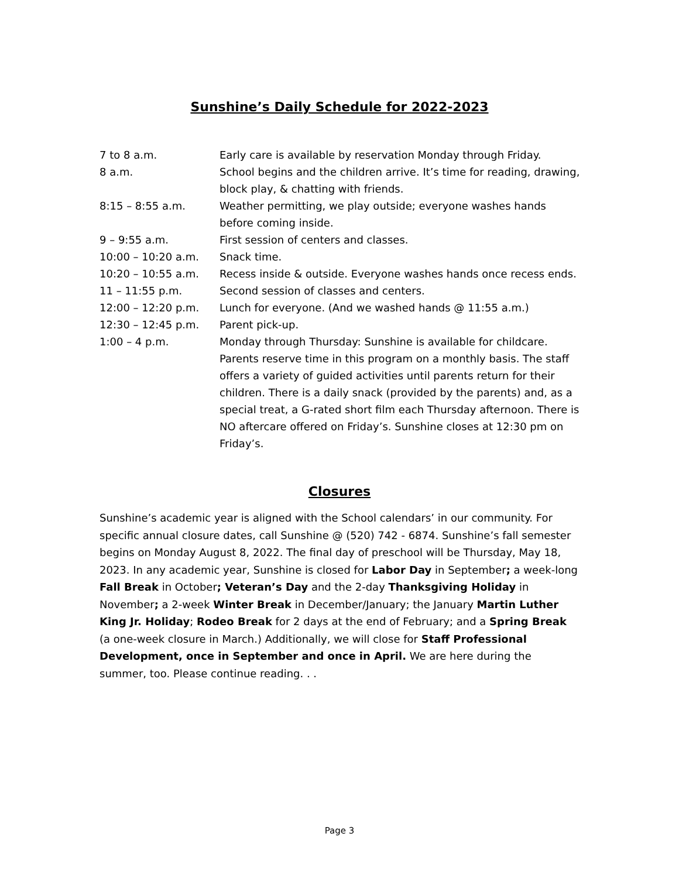Sunshine’s Daily Schedule for 2022-2023
| 7 to 8 a.m. | Early care is available by reservation Monday through Friday. |
| 8 a.m. | School begins and the children arrive. It’s time for reading, drawing, block play, & chatting with friends. |
| 8:15 – 8:55 a.m. | Weather permitting, we play outside; everyone washes hands before coming inside. |
| 9 – 9:55 a.m. | First session of centers and classes. |
| 10:00 – 10:20 a.m. | Snack time. |
| 10:20 – 10:55 a.m. | Recess inside & outside. Everyone washes hands once recess ends. |
| 11 – 11:55 p.m. | Second session of classes and centers. |
| 12:00 – 12:20 p.m. | Lunch for everyone. (And we washed hands @ 11:55 a.m.) |
| 12:30 – 12:45 p.m. | Parent pick-up. |
| 1:00 – 4 p.m. | Monday through Thursday: Sunshine is available for childcare. Parents reserve time in this program on a monthly basis. The staff offers a variety of guided activities until parents return for their children. There is a daily snack (provided by the parents) and, as a special treat, a G-rated short film each Thursday afternoon. There is NO aftercare offered on Friday’s. Sunshine closes at 12:30 pm on Friday’s. |
Closures
Sunshine’s academic year is aligned with the School calendars’ in our community. For specific annual closure dates, call Sunshine @ (520) 742 - 6874. Sunshine’s fall semester begins on Monday August 8, 2022. The final day of preschool will be Thursday, May 18, 2023. In any academic year, Sunshine is closed for Labor Day in September; a week-long Fall Break in October; Veteran’s Day and the 2-day Thanksgiving Holiday in November; a 2-week Winter Break in December/January; the January Martin Luther King Jr. Holiday; Rodeo Break for 2 days at the end of February; and a Spring Break (a one-week closure in March.) Additionally, we will close for Staff Professional Development, once in September and once in April. We are here during the summer, too. Please continue reading. . .
Page 3